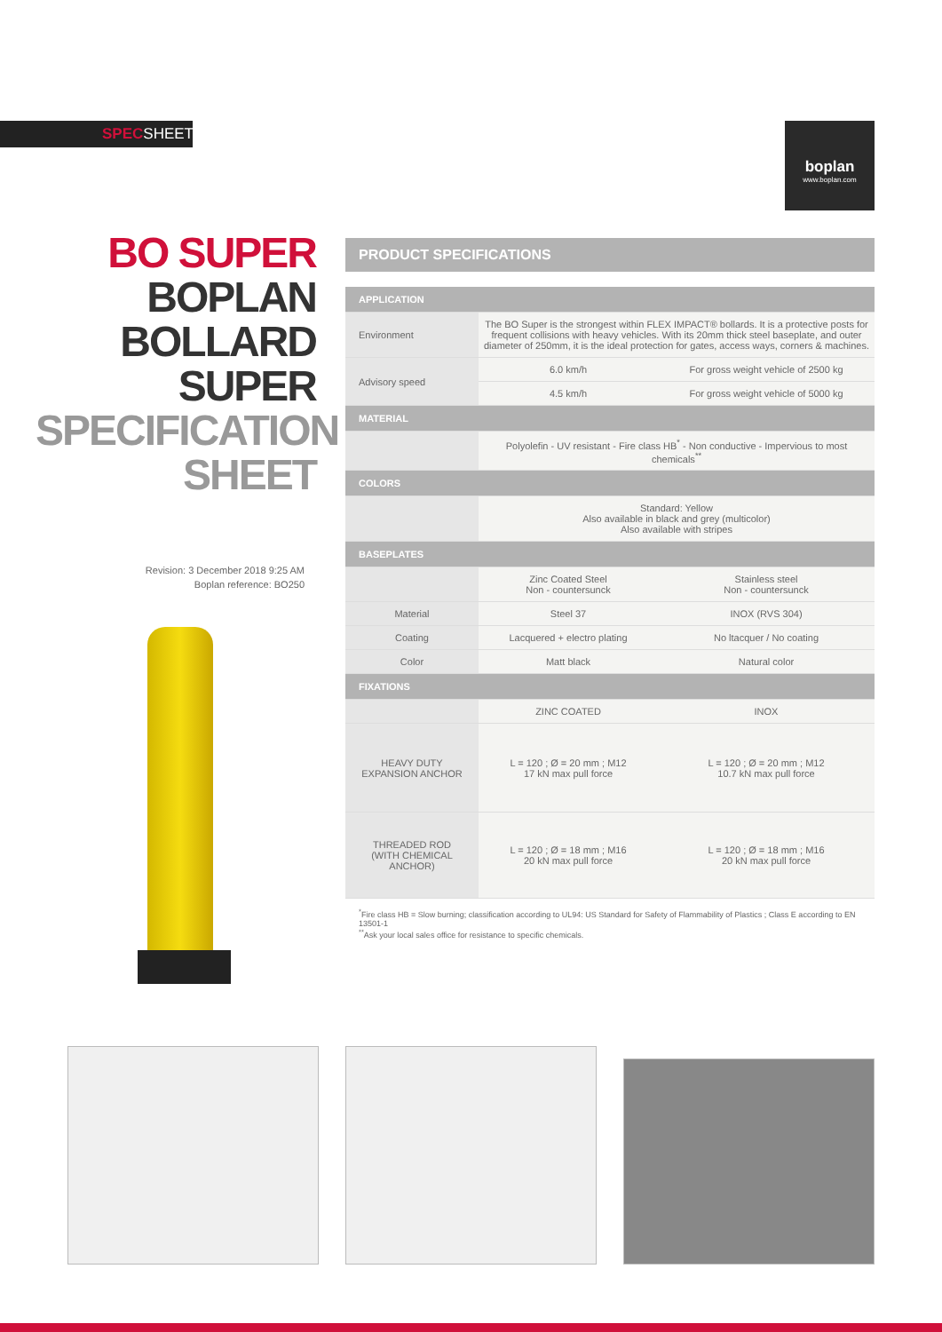SPECSHEET
boplan
www.boplan.com
BO SUPER
BOPLAN
BOLLARD
SUPER
SPECIFICATION
SHEET
Revision: 3 December 2018 9:25 AM
Boplan reference: BO250
PRODUCT SPECIFICATIONS
| APPLICATION | | |
| Environment | The BO Super is the strongest within FLEX IMPACT® bollards. It is a protective posts for frequent collisions with heavy vehicles. With its 20mm thick steel baseplate, and outer diameter of 250mm, it is the ideal protection for gates, access ways, corners & machines. | |
| Advisory speed | 6.0 km/h | For gross weight vehicle of 2500 kg |
| | 4.5 km/h | For gross weight vehicle of 5000 kg |
| MATERIAL | | |
| | Polyolefin - UV resistant - Fire class HB<sup>*</sup> - Non conductive - Impervious to most chemicals<sup>**</sup> | |
| COLORS | | |
| | Standard: Yellow Also available in black and grey (multicolor) Also available with stripes | |
| BASEPLATES | | |
| | Zinc Coated Steel Non - countersunck | Stainless steel Non - countersunck |
| Material | Steel 37 | INOX (RVS 304) |
| Coating | Lacquered + electro plating | No ltacquer / No coating |
| Color | Matt black | Natural color |
| FIXATIONS | | |
| | ZINC COATED | INOX |
| HEAVY DUTY EXPANSION ANCHOR | L = 120 ; Ø = 20 mm ; M12 17 kN max pull force | L = 120 ; Ø = 20 mm ; M12 10.7 kN max pull force |
| THREADED ROD (WITH CHEMICAL ANCHOR) | L = 120 ; Ø = 18 mm ; M16 20 kN max pull force | L = 120 ; Ø = 18 mm ; M16 20 kN max pull force |
<sup>*</sup> Fire class HB = Slow burning; classification according to UL94: US Standard for Safety of Flammability of Plastics ; Class E according to EN 13501-1
<sup>**</sup> Ask your local sales office for resistance to specific chemicals.